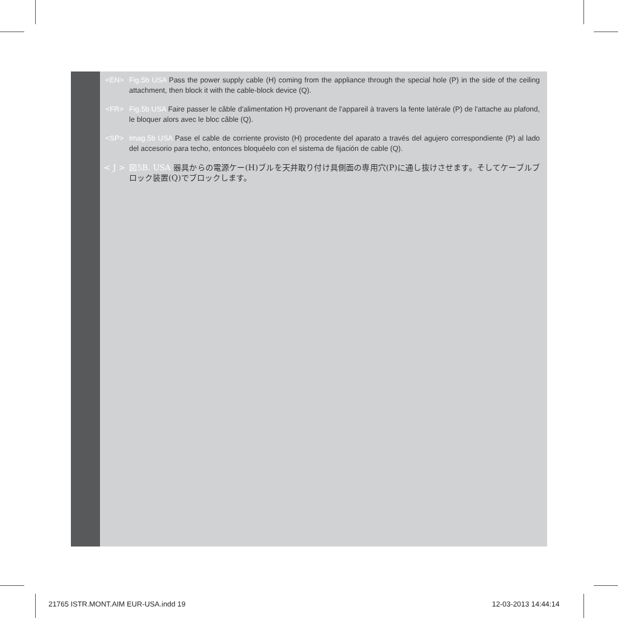<EN> Fig.5b USA Pass the power supply cable (H) coming from the appliance through the special hole (P) in the side of the ceiling attachment, then block it with the cable-block device (Q).
<FR> Fig.5b USA Faire passer le câble d'alimentation H) provenant de l'appareil à travers la fente latérale (P) de l'attache au plafond, le bloquer alors avec le bloc câble (Q).
<SP> Imag.5b USA Pase el cable de corriente provisto (H) procedente del aparato a través del agujero correspondiente (P) al lado del accesorio para techo, entonces bloquéelo con el sistema de fijación de cable (Q).
< J > 図5B. USA 器具からの電源ケー(H)ブルを天井取り付け具側面の専用穴(P)に通し抜けさせます。そしてケーブルブロック装置(Q)でブロックします。
21765 ISTR.MONT.AIM EUR-USA.indd 19
12-03-2013 14:44:14